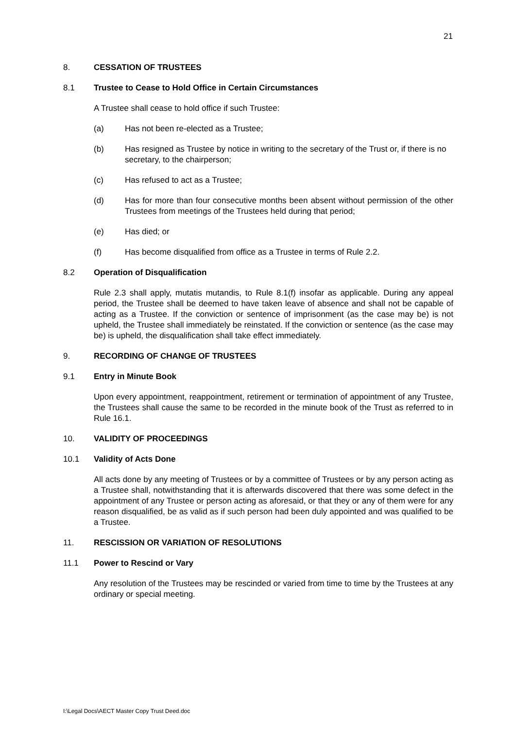21
8. CESSATION OF TRUSTEES
8.1 Trustee to Cease to Hold Office in Certain Circumstances
A Trustee shall cease to hold office if such Trustee:
(a) Has not been re-elected as a Trustee;
(b) Has resigned as Trustee by notice in writing to the secretary of the Trust or, if there is no secretary, to the chairperson;
(c) Has refused to act as a Trustee;
(d) Has for more than four consecutive months been absent without permission of the other Trustees from meetings of the Trustees held during that period;
(e) Has died; or
(f) Has become disqualified from office as a Trustee in terms of Rule 2.2.
8.2 Operation of Disqualification
Rule 2.3 shall apply, mutatis mutandis, to Rule 8.1(f) insofar as applicable. During any appeal period, the Trustee shall be deemed to have taken leave of absence and shall not be capable of acting as a Trustee. If the conviction or sentence of imprisonment (as the case may be) is not upheld, the Trustee shall immediately be reinstated. If the conviction or sentence (as the case may be) is upheld, the disqualification shall take effect immediately.
9. RECORDING OF CHANGE OF TRUSTEES
9.1 Entry in Minute Book
Upon every appointment, reappointment, retirement or termination of appointment of any Trustee, the Trustees shall cause the same to be recorded in the minute book of the Trust as referred to in Rule 16.1.
10. VALIDITY OF PROCEEDINGS
10.1 Validity of Acts Done
All acts done by any meeting of Trustees or by a committee of Trustees or by any person acting as a Trustee shall, notwithstanding that it is afterwards discovered that there was some defect in the appointment of any Trustee or person acting as aforesaid, or that they or any of them were for any reason disqualified, be as valid as if such person had been duly appointed and was qualified to be a Trustee.
11. RESCISSION OR VARIATION OF RESOLUTIONS
11.1 Power to Rescind or Vary
Any resolution of the Trustees may be rescinded or varied from time to time by the Trustees at any ordinary or special meeting.
I:\Legal Docs\AECT Master Copy Trust Deed.doc